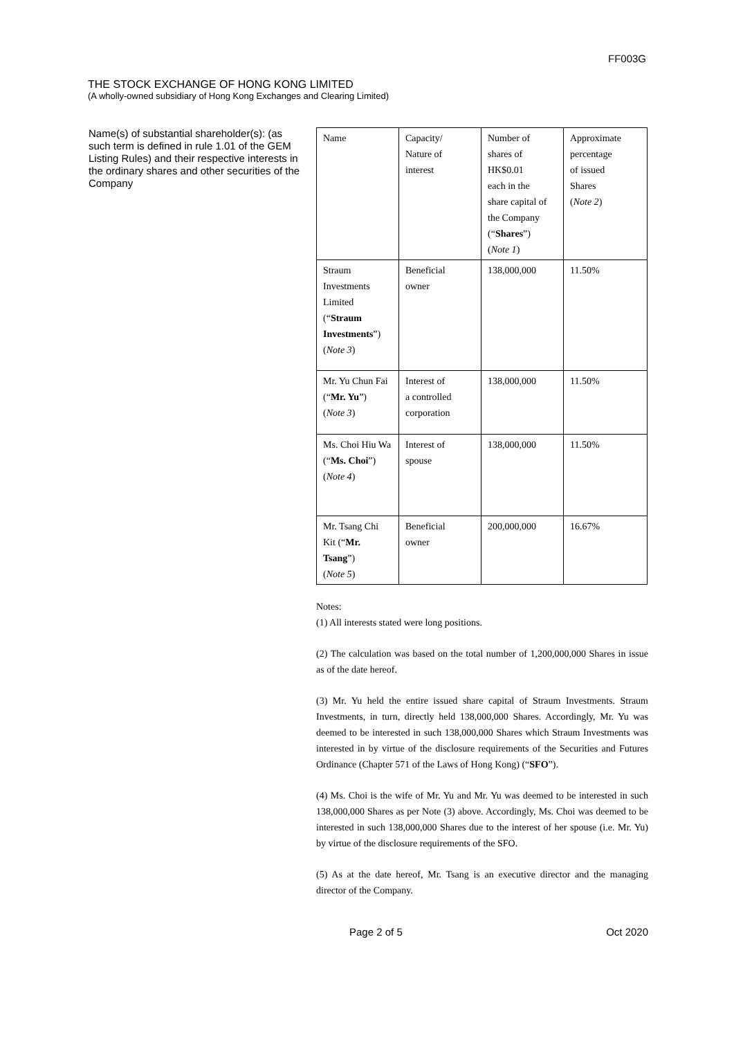FF003G
THE STOCK EXCHANGE OF HONG KONG LIMITED
(A wholly-owned subsidiary of Hong Kong Exchanges and Clearing Limited)
Name(s) of substantial shareholder(s): (as such term is defined in rule 1.01 of the GEM Listing Rules) and their respective interests in the ordinary shares and other securities of the Company
| Name | Capacity/ Nature of interest | Number of shares of HK$0.01 each in the share capital of the Company (“ Shares ”) ( Note 1 ) | Approximate percentage of issued Shares ( Note 2 ) |
| --- | --- | --- | --- |
| Straum Investments Limited (“ Straum Investments ”) ( Note 3 ) | Beneficial owner | 138,000,000 | 11.50% |
| Mr. Yu Chun Fai (“ Mr. Yu ”) ( Note 3 ) | Interest of a controlled corporation | 138,000,000 | 11.50% |
| Ms. Choi Hiu Wa (“ Ms. Choi ”) ( Note 4 ) | Interest of spouse | 138,000,000 | 11.50% |
| Mr. Tsang Chi Kit (“ Mr. Tsang ”) ( Note 5 ) | Beneficial owner | 200,000,000 | 16.67% |
Notes:
(1) All interests stated were long positions.
(2) The calculation was based on the total number of 1,200,000,000 Shares in issue as of the date hereof.
(3) Mr. Yu held the entire issued share capital of Straum Investments. Straum Investments, in turn, directly held 138,000,000 Shares. Accordingly, Mr. Yu was deemed to be interested in such 138,000,000 Shares which Straum Investments was interested in by virtue of the disclosure requirements of the Securities and Futures Ordinance (Chapter 571 of the Laws of Hong Kong) (“SFO”).
(4) Ms. Choi is the wife of Mr. Yu and Mr. Yu was deemed to be interested in such 138,000,000 Shares as per Note (3) above. Accordingly, Ms. Choi was deemed to be interested in such 138,000,000 Shares due to the interest of her spouse (i.e. Mr. Yu) by virtue of the disclosure requirements of the SFO.
(5) As at the date hereof, Mr. Tsang is an executive director and the managing director of the Company.
Page 2 of 5 Oct 2020